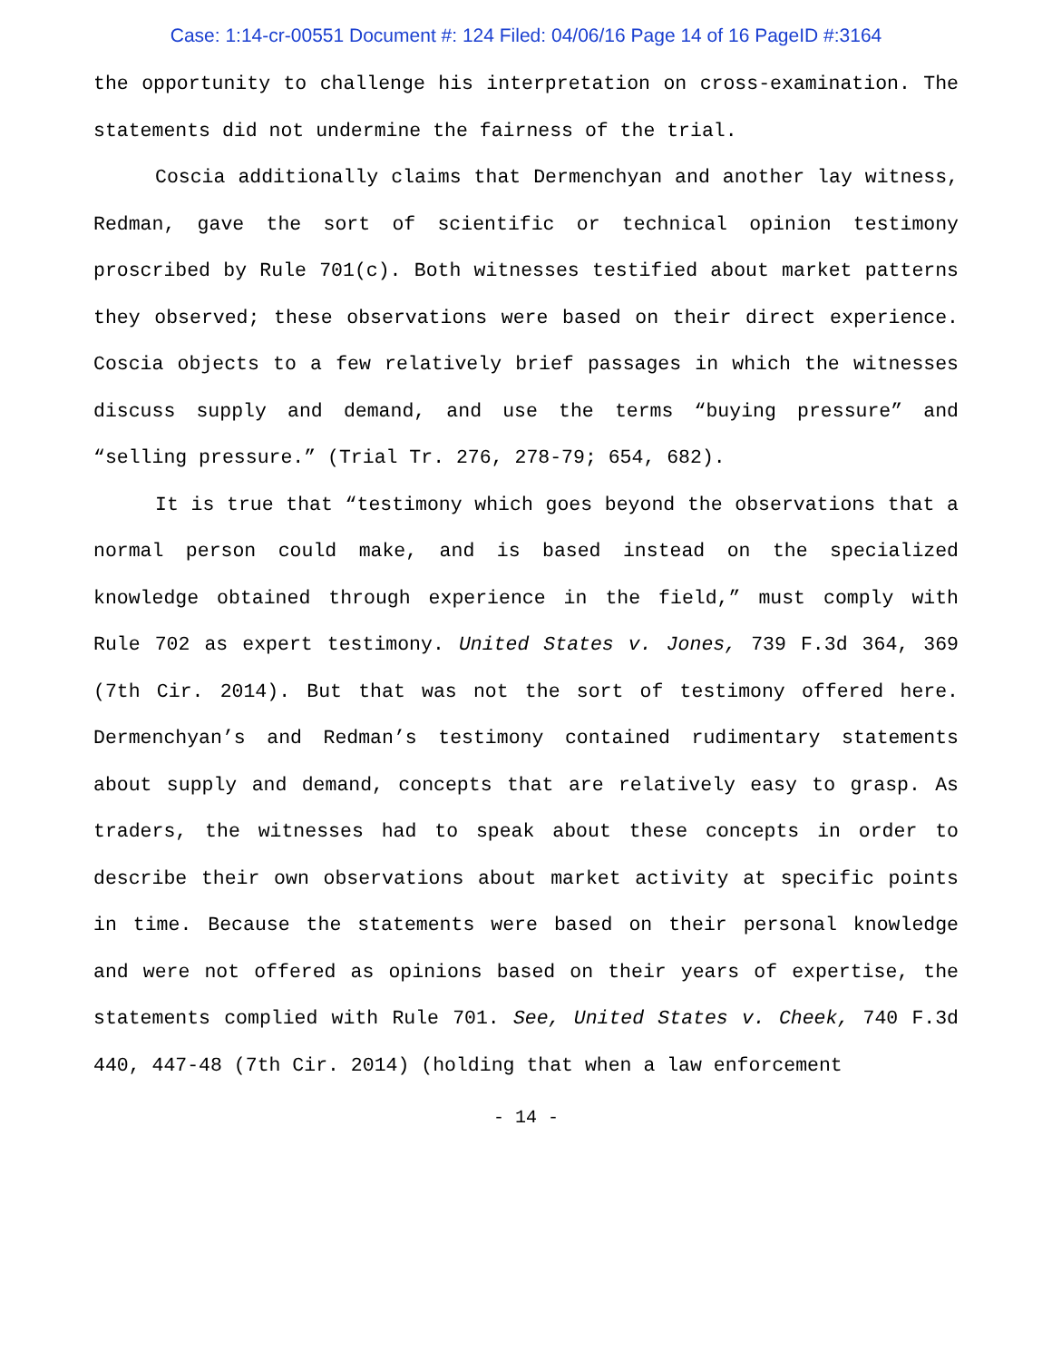Case: 1:14-cr-00551 Document #: 124 Filed: 04/06/16 Page 14 of 16 PageID #:3164
the opportunity to challenge his interpretation on cross-examination. The statements did not undermine the fairness of the trial.
Coscia additionally claims that Dermenchyan and another lay witness, Redman, gave the sort of scientific or technical opinion testimony proscribed by Rule 701(c). Both witnesses testified about market patterns they observed; these observations were based on their direct experience. Coscia objects to a few relatively brief passages in which the witnesses discuss supply and demand, and use the terms “buying pressure” and “selling pressure.” (Trial Tr. 276, 278-79; 654, 682).
It is true that “testimony which goes beyond the observations that a normal person could make, and is based instead on the specialized knowledge obtained through experience in the field,” must comply with Rule 702 as expert testimony. United States v. Jones, 739 F.3d 364, 369 (7th Cir. 2014). But that was not the sort of testimony offered here. Dermenchyan’s and Redman’s testimony contained rudimentary statements about supply and demand, concepts that are relatively easy to grasp. As traders, the witnesses had to speak about these concepts in order to describe their own observations about market activity at specific points in time. Because the statements were based on their personal knowledge and were not offered as opinions based on their years of expertise, the statements complied with Rule 701. See, United States v. Cheek, 740 F.3d 440, 447-48 (7th Cir. 2014) (holding that when a law enforcement
- 14 -